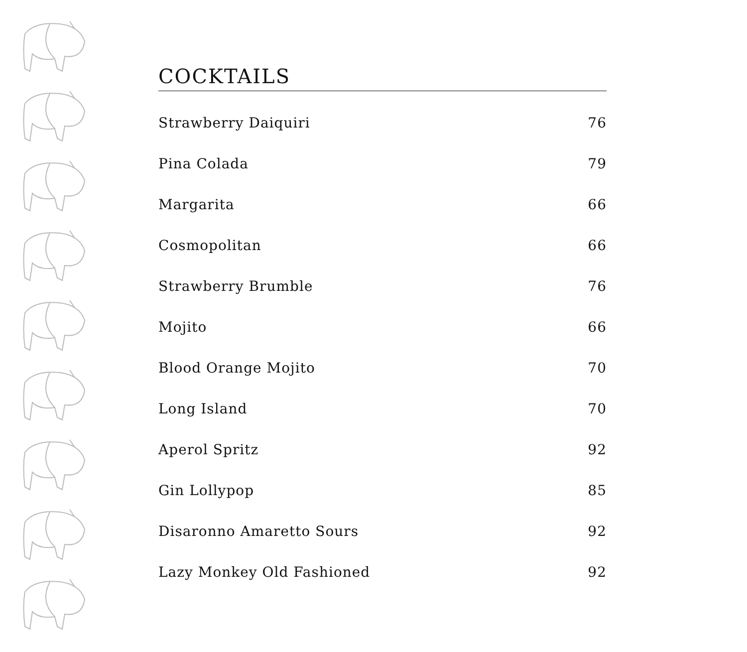COCKTAILS
| Strawberry Daiquiri | 76 |
| Pina Colada | 79 |
| Margarita | 66 |
| Cosmopolitan | 66 |
| Strawberry Brumble | 76 |
| Mojito | 66 |
| Blood Orange Mojito | 70 |
| Long Island | 70 |
| Aperol Spritz | 92 |
| Gin Lollypop | 85 |
| Disaronno Amaretto Sours | 92 |
| Lazy Monkey Old Fashioned | 92 |